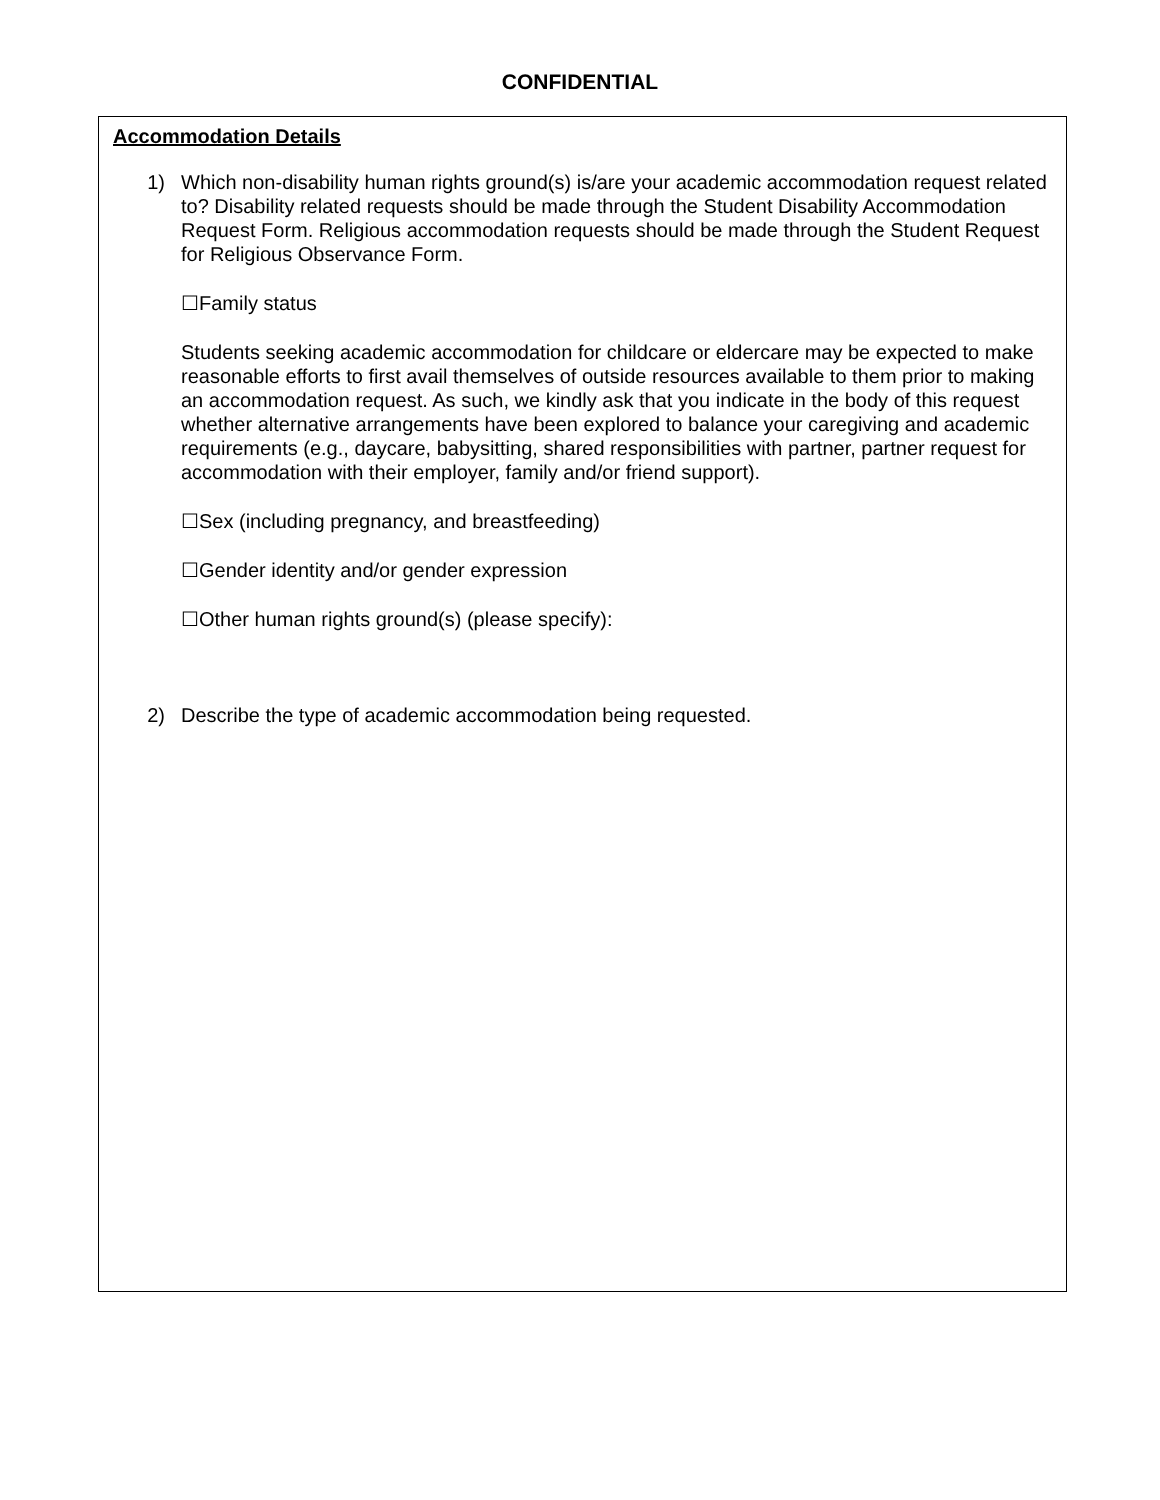CONFIDENTIAL
Accommodation Details
1) Which non-disability human rights ground(s) is/are your academic accommodation request related to? Disability related requests should be made through the Student Disability Accommodation Request Form. Religious accommodation requests should be made through the Student Request for Religious Observance Form.
☐Family status
Students seeking academic accommodation for childcare or eldercare may be expected to make reasonable efforts to first avail themselves of outside resources available to them prior to making an accommodation request. As such, we kindly ask that you indicate in the body of this request whether alternative arrangements have been explored to balance your caregiving and academic requirements (e.g., daycare, babysitting, shared responsibilities with partner, partner request for accommodation with their employer, family and/or friend support).
☐Sex (including pregnancy, and breastfeeding)
☐Gender identity and/or gender expression
☐Other human rights ground(s) (please specify):
2) Describe the type of academic accommodation being requested.